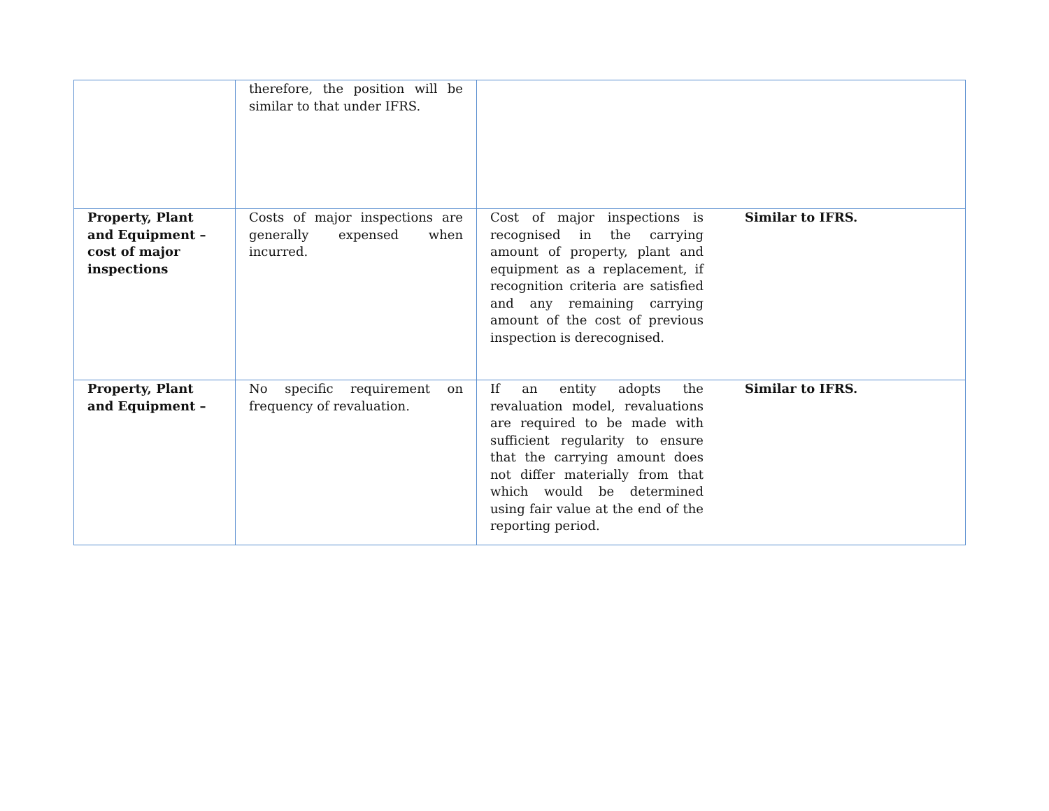| | therefore, the position will be similar to that under IFRS. | | |
| Property, Plant and Equipment – cost of major inspections | Costs of major inspections are generally expensed when incurred. | Cost of major inspections is recognised in the carrying amount of property, plant and equipment as a replacement, if recognition criteria are satisfied and any remaining carrying amount of the cost of previous inspection is derecognised. | Similar to IFRS. |
| Property, Plant and Equipment – | No specific requirement on frequency of revaluation. | If an entity adopts the revaluation model, revaluations are required to be made with sufficient regularity to ensure that the carrying amount does not differ materially from that which would be determined using fair value at the end of the reporting period. | Similar to IFRS. |